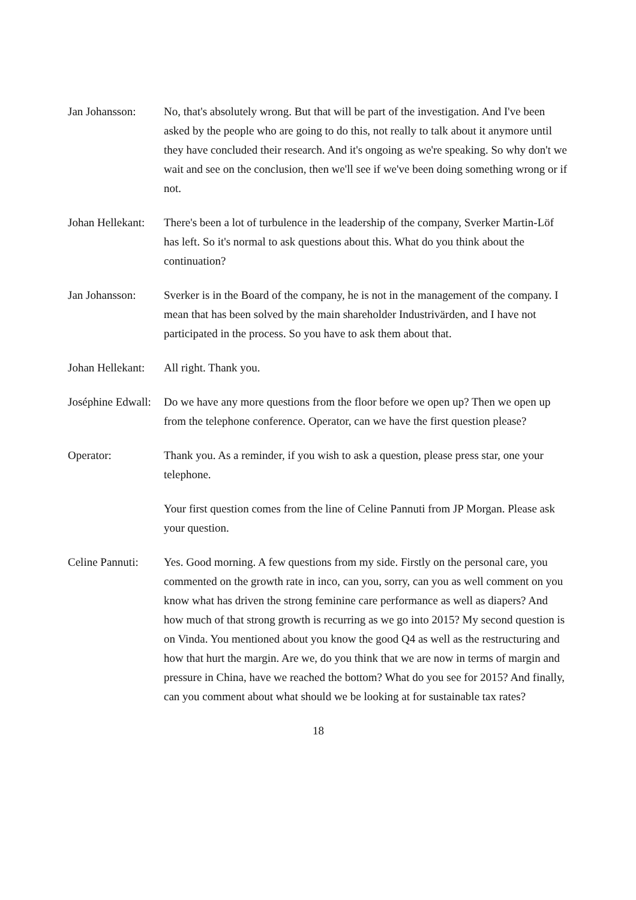Jan Johansson: No, that's absolutely wrong. But that will be part of the investigation. And I've been asked by the people who are going to do this, not really to talk about it anymore until they have concluded their research. And it's ongoing as we're speaking. So why don't we wait and see on the conclusion, then we'll see if we've been doing something wrong or if not.
Johan Hellekant:
There's been a lot of turbulence in the leadership of the company, Sverker Martin-Löf has left. So it's normal to ask questions about this. What do you think about the continuation?
Jan Johansson: Sverker is in the Board of the company, he is not in the management of the company. I mean that has been solved by the main shareholder Industrivärden, and I have not participated in the process. So you have to ask them about that.
Johan Hellekant:
All right. Thank you.
Joséphine Edwall:
Do we have any more questions from the floor before we open up? Then we open up from the telephone conference. Operator, can we have the first question please?
Operator: Thank you. As a reminder, if you wish to ask a question, please press star, one your telephone.
Your first question comes from the line of Celine Pannuti from JP Morgan. Please ask your question.
Celine Pannuti:
Yes. Good morning. A few questions from my side. Firstly on the personal care, you commented on the growth rate in inco, can you, sorry, can you as well comment on you know what has driven the strong feminine care performance as well as diapers? And how much of that strong growth is recurring as we go into 2015? My second question is on Vinda. You mentioned about you know the good Q4 as well as the restructuring and how that hurt the margin. Are we, do you think that we are now in terms of margin and pressure in China, have we reached the bottom? What do you see for 2015? And finally, can you comment about what should we be looking at for sustainable tax rates?
18